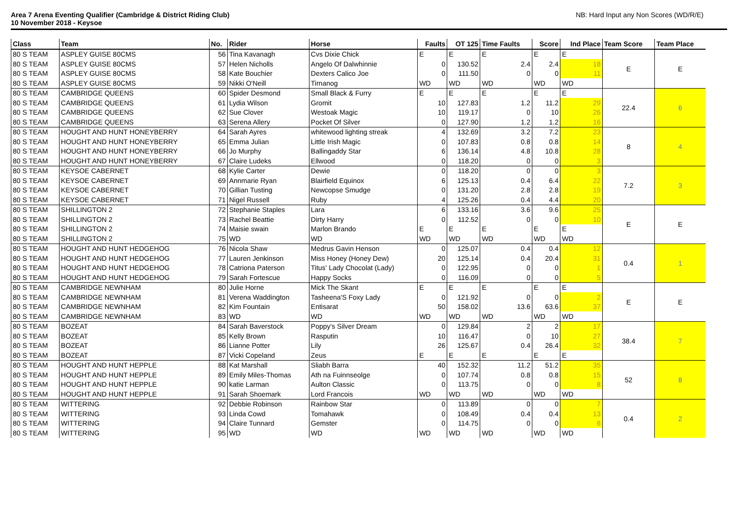Area 7 Arena Eventing Qualifier (Cambridge & District Riding Club)
10 November 2018 - Keysoe
NB: Hard Input any Non Scores (WD/R/E)
| Class | Team | No. | Rider | Horse | Faults | OT 125 | Time Faults | Score | Ind Place | Team Score | Team Place |
| --- | --- | --- | --- | --- | --- | --- | --- | --- | --- | --- | --- |
| 80 S TEAM | ASPLEY GUISE 80CMS | 56 | Tina Kavanagh | Cvs Dixie Chick | E | E | E | E | E | E | E |
| 80 S TEAM | ASPLEY GUISE 80CMS | 57 | Helen Nicholls | Angelo Of Dalwhinnie | 0 | 130.52 | 2.4 | 2.4 | 18 | | |
| 80 S TEAM | ASPLEY GUISE 80CMS | 58 | Kate Bouchier | Dexters Calico Joe | 0 | 111.50 | 0 | 0 | 11 | | |
| 80 S TEAM | ASPLEY GUISE 80CMS | 59 | Nikki O'Neill | Tirnanog | WD | WD | WD | WD | WD | | |
| 80 S TEAM | CAMBRIDGE QUEENS | 60 | Spider Desmond | Small Black & Furry | E | E | E | E | E | 22.4 | 6 |
| 80 S TEAM | CAMBRIDGE QUEENS | 61 | Lydia Wilson | Gromit | 10 | 127.83 | 1.2 | 11.2 | 29 | | |
| 80 S TEAM | CAMBRIDGE QUEENS | 62 | Sue Clover | Westoak Magic | 10 | 119.17 | 0 | 10 | 26 | | |
| 80 S TEAM | CAMBRIDGE QUEENS | 63 | Serena Allery | Pocket Of Silver | 0 | 127.90 | 1.2 | 1.2 | 16 | | |
| 80 S TEAM | HOUGHT AND HUNT HONEYBERRY | 64 | Sarah Ayres | whitewood lighting streak | 4 | 132.69 | 3.2 | 7.2 | 23 | 8 | 4 |
| 80 S TEAM | HOUGHT AND HUNT HONEYBERRY | 65 | Emma Julian | Little Irish Magic | 0 | 107.83 | 0.8 | 0.8 | 14 | | |
| 80 S TEAM | HOUGHT AND HUNT HONEYBERRY | 66 | Jo Murphy | Ballingaddy Star | 6 | 136.14 | 4.8 | 10.8 | 28 | | |
| 80 S TEAM | HOUGHT AND HUNT HONEYBERRY | 67 | Claire Ludeks | Ellwood | 0 | 118.20 | 0 | 0 | 3 | | |
| 80 S TEAM | KEYSOE CABERNET | 68 | Kylie Carter | Dewie | 0 | 118.20 | 0 | 0 | 3 | 7.2 | 3 |
| 80 S TEAM | KEYSOE CABERNET | 69 | Annmarie Ryan | Blairfield Equinox | 6 | 125.13 | 0.4 | 6.4 | 22 | | |
| 80 S TEAM | KEYSOE CABERNET | 70 | Gillian Tusting | Newcopse Smudge | 0 | 131.20 | 2.8 | 2.8 | 19 | | |
| 80 S TEAM | KEYSOE CABERNET | 71 | Nigel Russell | Ruby | 4 | 125.26 | 0.4 | 4.4 | 20 | | |
| 80 S TEAM | SHILLINGTON 2 | 72 | Stephanie Staples | Lara | 6 | 133.16 | 3.6 | 9.6 | 25 | E | E |
| 80 S TEAM | SHILLINGTON 2 | 73 | Rachel Beattie | Dirty Harry | 0 | 112.52 | 0 | 0 | 10 | | |
| 80 S TEAM | SHILLINGTON 2 | 74 | Maisie swain | Marlon Brando | E | E | E | E | E | | |
| 80 S TEAM | SHILLINGTON 2 | 75 | WD | WD | WD | WD | WD | WD | WD | | |
| 80 S TEAM | HOUGHT AND HUNT HEDGEHOG | 76 | Nicola Shaw | Medrus Gavin Henson | 0 | 125.07 | 0.4 | 0.4 | 12 | 0.4 | 1 |
| 80 S TEAM | HOUGHT AND HUNT HEDGEHOG | 77 | Lauren Jenkinson | Miss Honey (Honey Dew) | 20 | 125.14 | 0.4 | 20.4 | 31 | | |
| 80 S TEAM | HOUGHT AND HUNT HEDGEHOG | 78 | Catriona Paterson | Titus' Lady Chocolat (Lady) | 0 | 122.95 | 0 | 0 | 1 | | |
| 80 S TEAM | HOUGHT AND HUNT HEDGEHOG | 79 | Sarah Fortescue | Happy Socks | 0 | 116.09 | 0 | 0 | 5 | | |
| 80 S TEAM | CAMBRIDGE NEWNHAM | 80 | Julie Horne | Mick The Skant | E | E | E | E | E | E | E |
| 80 S TEAM | CAMBRIDGE NEWNHAM | 81 | Verena Waddington | Tasheena'S Foxy Lady | 0 | 121.92 | 0 | 0 | 2 | | |
| 80 S TEAM | CAMBRIDGE NEWNHAM | 82 | Kim Fountain | Entisarat | 50 | 158.02 | 13.6 | 63.6 | 37 | | |
| 80 S TEAM | CAMBRIDGE NEWNHAM | 83 | WD | WD | WD | WD | WD | WD | WD | | |
| 80 S TEAM | BOZEAT | 84 | Sarah Baverstock | Poppy's Silver Dream | 0 | 129.84 | 2 | 2 | 17 | 38.4 | 7 |
| 80 S TEAM | BOZEAT | 85 | Kelly Brown | Rasputin | 10 | 116.47 | 0 | 10 | 27 | | |
| 80 S TEAM | BOZEAT | 86 | Lianne Potter | Lily | 26 | 125.67 | 0.4 | 26.4 | 32 | | |
| 80 S TEAM | BOZEAT | 87 | Vicki Copeland | Zeus | E | E | E | E | E | | |
| 80 S TEAM | HOUGHT AND HUNT HEPPLE | 88 | Kat Marshall | Sliabh Barra | 40 | 152.32 | 11.2 | 51.2 | 35 | 52 | 8 |
| 80 S TEAM | HOUGHT AND HUNT HEPPLE | 89 | Emily Miles-Thomas | Ath na Fuinnseolge | 0 | 107.74 | 0.8 | 0.8 | 15 | | |
| 80 S TEAM | HOUGHT AND HUNT HEPPLE | 90 | katie Larman | Aulton Classic | 0 | 113.75 | 0 | 0 | 8 | | |
| 80 S TEAM | HOUGHT AND HUNT HEPPLE | 91 | Sarah Shoemark | Lord Francois | WD | WD | WD | WD | WD | | |
| 80 S TEAM | WITTERING | 92 | Debbie Robinson | Rainbow Star | 0 | 113.89 | 0 | 0 | 7 | 0.4 | 2 |
| 80 S TEAM | WITTERING | 93 | Linda Cowd | Tomahawk | 0 | 108.49 | 0.4 | 0.4 | 13 | | |
| 80 S TEAM | WITTERING | 94 | Claire Tunnard | Gemster | 0 | 114.75 | 0 | 0 | 6 | | |
| 80 S TEAM | WITTERING | 95 | WD | WD | WD | WD | WD | WD | WD | | |